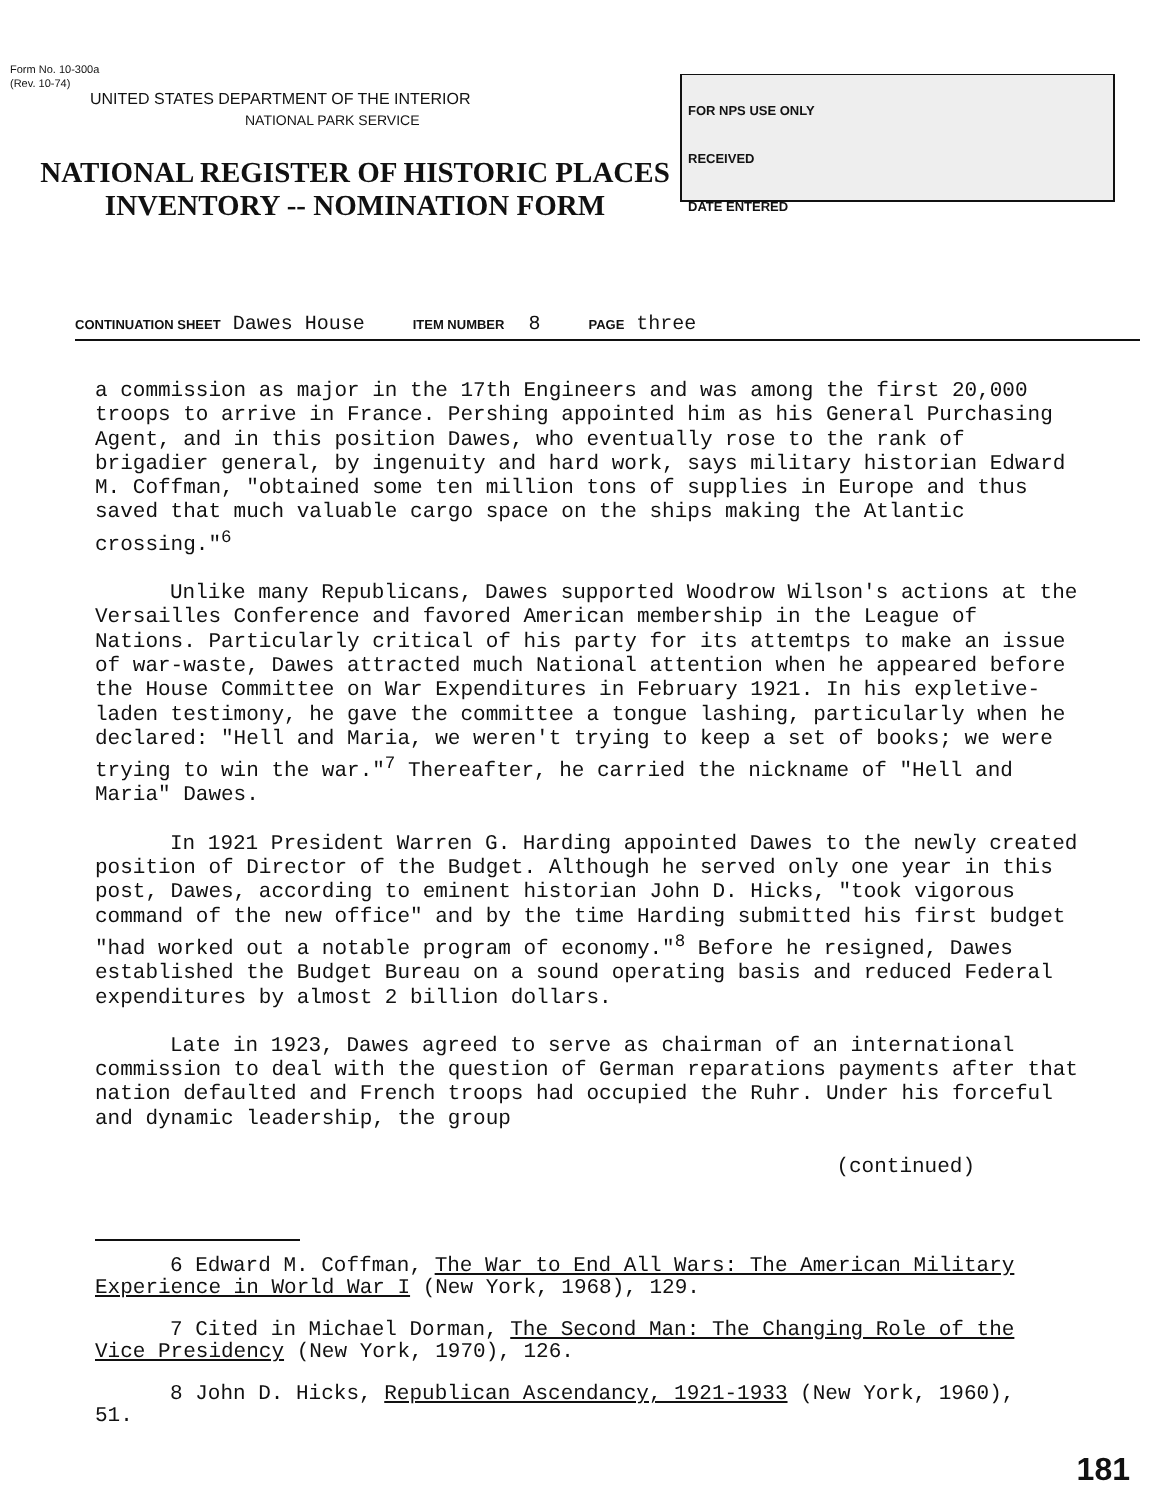Form No. 10-300a
(Rev. 10-74)
UNITED STATES DEPARTMENT OF THE INTERIOR
NATIONAL PARK SERVICE
NATIONAL REGISTER OF HISTORIC PLACES
INVENTORY -- NOMINATION FORM
FOR NPS USE ONLY
RECEIVED
DATE ENTERED
CONTINUATION SHEET Dawes House ITEM NUMBER 8 PAGE three
a commission as major in the 17th Engineers and was among the first 20,000 troops to arrive in France. Pershing appointed him as his General Purchasing Agent, and in this position Dawes, who eventually rose to the rank of brigadier general, by ingenuity and hard work, says military historian Edward M. Coffman, "obtained some ten million tons of supplies in Europe and thus saved that much valuable cargo space on the ships making the Atlantic crossing."<sup>6</sup>
Unlike many Republicans, Dawes supported Woodrow Wilson's actions at the Versailles Conference and favored American membership in the League of Nations. Particularly critical of his party for its attemtps to make an issue of war-waste, Dawes attracted much National attention when he appeared before the House Committee on War Expenditures in February 1921. In his expletive-laden testimony, he gave the committee a tongue lashing, particularly when he declared: "Hell and Maria, we weren't trying to keep a set of books; we were trying to win the war."<sup>7</sup> Thereafter, he carried the nickname of "Hell and Maria" Dawes.
In 1921 President Warren G. Harding appointed Dawes to the newly created position of Director of the Budget. Although he served only one year in this post, Dawes, according to eminent historian John D. Hicks, "took vigorous command of the new office" and by the time Harding submitted his first budget "had worked out a notable program of economy."<sup>8</sup> Before he resigned, Dawes established the Budget Bureau on a sound operating basis and reduced Federal expenditures by almost 2 billion dollars.
Late in 1923, Dawes agreed to serve as chairman of an international commission to deal with the question of German reparations payments after that nation defaulted and French troops had occupied the Ruhr. Under his forceful and dynamic leadership, the group
(continued)
6 Edward M. Coffman, The War to End All Wars: The American Military Experience in World War I (New York, 1968), 129.
7 Cited in Michael Dorman, The Second Man: The Changing Role of the Vice Presidency (New York, 1970), 126.
8 John D. Hicks, Republican Ascendancy, 1921-1933 (New York, 1960), 51.
181